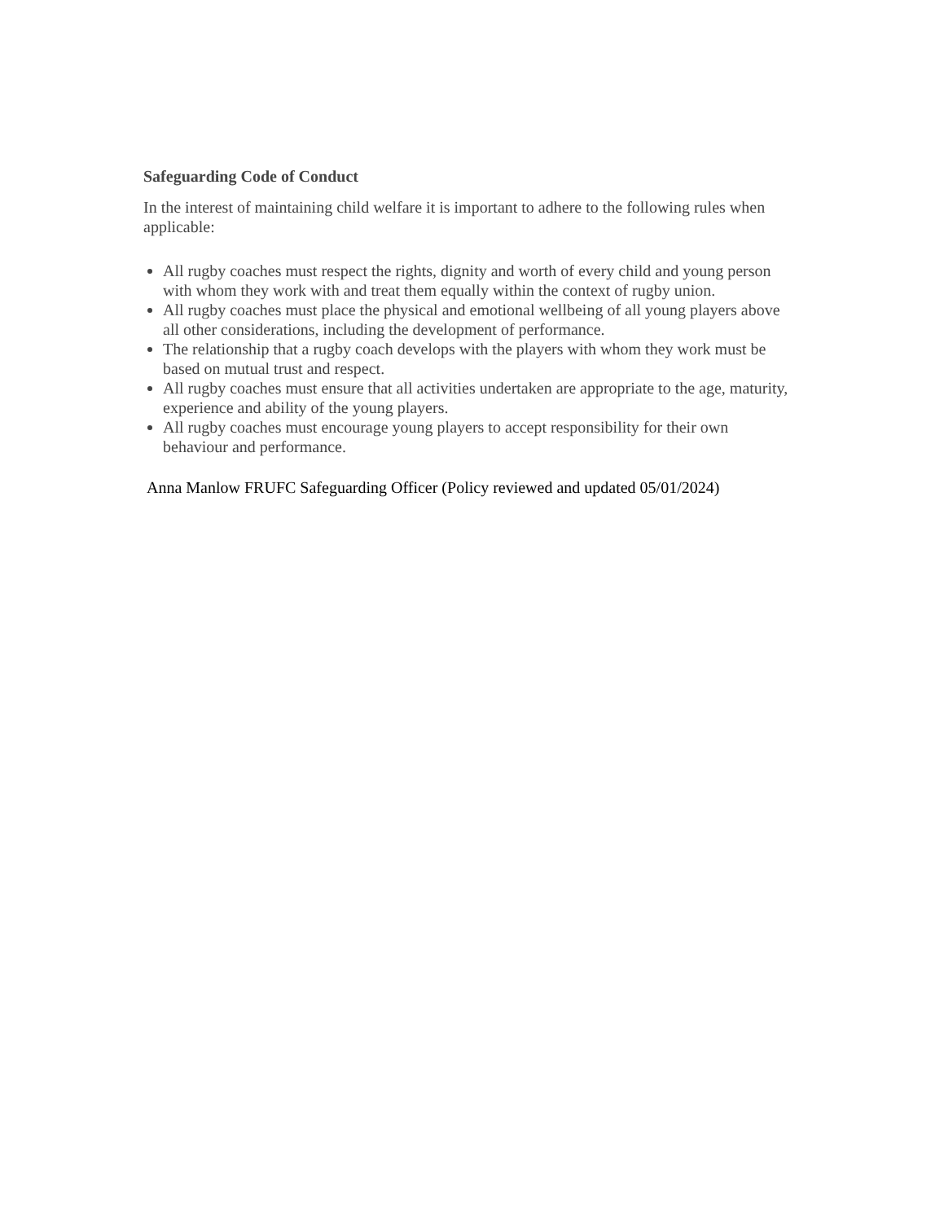Safeguarding Code of Conduct
In the interest of maintaining child welfare it is important to adhere to the following rules when applicable:
All rugby coaches must respect the rights, dignity and worth of every child and young person with whom they work with and treat them equally within the context of rugby union.
All rugby coaches must place the physical and emotional wellbeing of all young players above all other considerations, including the development of performance.
The relationship that a rugby coach develops with the players with whom they work must be based on mutual trust and respect.
All rugby coaches must ensure that all activities undertaken are appropriate to the age, maturity, experience and ability of the young players.
All rugby coaches must encourage young players to accept responsibility for their own behaviour and performance.
Anna Manlow FRUFC Safeguarding Officer (Policy reviewed and updated 05/01/2024)